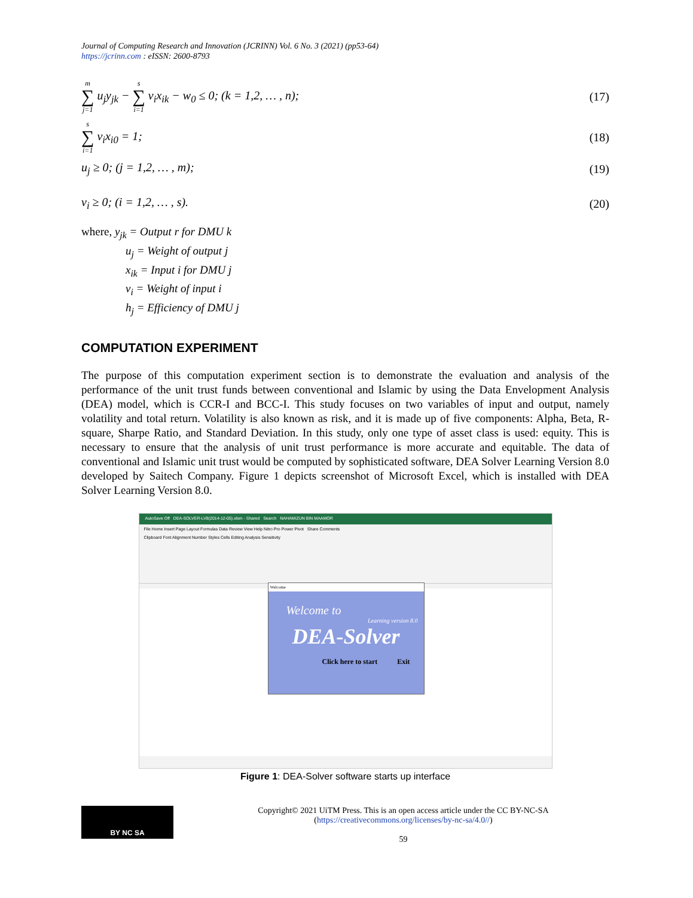Journal of Computing Research and Innovation (JCRINN) Vol. 6 No. 3 (2021) (pp53-64)
https://jcrinn.com : eISSN: 2600-8793
m ∑ j=1 u<sub>j</sub>y<sub>jk</sub> − s ∑ i=1 v<sub>i</sub>x<sub>ik</sub> − w<sub>0</sub> ≤ 0; (k = 1,2, … , n); (17)
s ∑ i=1 v<sub>i</sub>x<sub>i0</sub> = 1; (18)
u<sub>j</sub> ≥ 0; (j = 1,2, … , m); (19)
v<sub>i</sub> ≥ 0; (i = 1,2, … , s). (20)
where, y<sub>jk</sub> = Output r for DMU k
u<sub>j</sub> = Weight of output j
x<sub>ik</sub> = Input i for DMU j
v<sub>i</sub> = Weight of input i
h<sub>j</sub> = Efficiency of DMU j
COMPUTATION EXPERIMENT
The purpose of this computation experiment section is to demonstrate the evaluation and analysis of the performance of the unit trust funds between conventional and Islamic by using the Data Envelopment Analysis (DEA) model, which is CCR-I and BCC-I. This study focuses on two variables of input and output, namely volatility and total return. Volatility is also known as risk, and it is made up of five components: Alpha, Beta, R-square, Sharpe Ratio, and Standard Deviation. In this study, only one type of asset class is used: equity. This is necessary to ensure that the analysis of unit trust performance is more accurate and equitable. The data of conventional and Islamic unit trust would be computed by sophisticated software, DEA Solver Learning Version 8.0 developed by Saitech Company. Figure 1 depicts screenshot of Microsoft Excel, which is installed with DEA Solver Learning Version 8.0.
AutoSave Off DEA-SOLVER-LV8(2014-12-05).xlsm - Shared Search NAHAMIZUN BIN MAAMOR
File Home Insert Page Layout Formulas Data Review View Help Nitro Pro Power Pivot Share Comments
Clipboard Font Alignment Number Styles Cells Editing Analysis Sensitivity
Welcome
Welcome to
Learning version 8.0
DEA-Solver
Click here to start Exit
Figure 1: DEA-Solver software starts up interface
BY NC SA
Copyright© 2021 UiTM Press. This is an open access article under the CC BY-NC-SA
(https://creativecommons.org/licenses/by-nc-sa/4.0//)
59